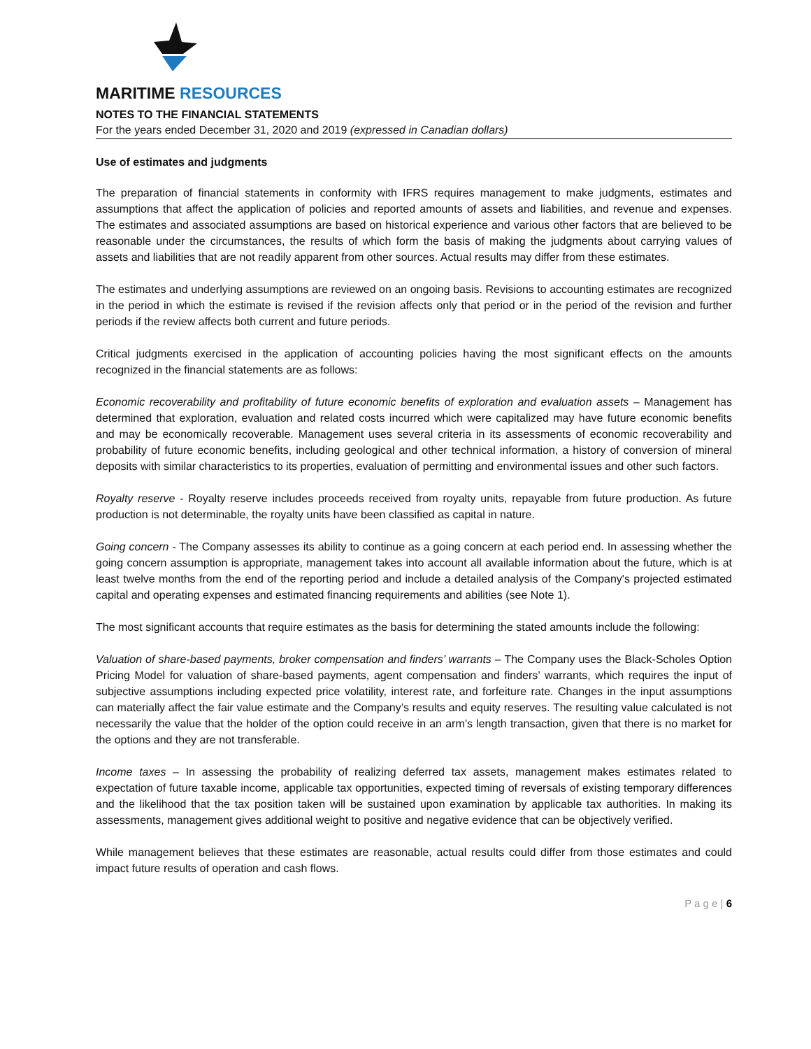MARITIME RESOURCES
NOTES TO THE FINANCIAL STATEMENTS
For the years ended December 31, 2020 and 2019 (expressed in Canadian dollars)
Use of estimates and judgments
The preparation of financial statements in conformity with IFRS requires management to make judgments, estimates and assumptions that affect the application of policies and reported amounts of assets and liabilities, and revenue and expenses. The estimates and associated assumptions are based on historical experience and various other factors that are believed to be reasonable under the circumstances, the results of which form the basis of making the judgments about carrying values of assets and liabilities that are not readily apparent from other sources. Actual results may differ from these estimates.
The estimates and underlying assumptions are reviewed on an ongoing basis. Revisions to accounting estimates are recognized in the period in which the estimate is revised if the revision affects only that period or in the period of the revision and further periods if the review affects both current and future periods.
Critical judgments exercised in the application of accounting policies having the most significant effects on the amounts recognized in the financial statements are as follows:
Economic recoverability and profitability of future economic benefits of exploration and evaluation assets – Management has determined that exploration, evaluation and related costs incurred which were capitalized may have future economic benefits and may be economically recoverable. Management uses several criteria in its assessments of economic recoverability and probability of future economic benefits, including geological and other technical information, a history of conversion of mineral deposits with similar characteristics to its properties, evaluation of permitting and environmental issues and other such factors.
Royalty reserve - Royalty reserve includes proceeds received from royalty units, repayable from future production. As future production is not determinable, the royalty units have been classified as capital in nature.
Going concern - The Company assesses its ability to continue as a going concern at each period end. In assessing whether the going concern assumption is appropriate, management takes into account all available information about the future, which is at least twelve months from the end of the reporting period and include a detailed analysis of the Company's projected estimated capital and operating expenses and estimated financing requirements and abilities (see Note 1).
The most significant accounts that require estimates as the basis for determining the stated amounts include the following:
Valuation of share-based payments, broker compensation and finders’ warrants – The Company uses the Black-Scholes Option Pricing Model for valuation of share-based payments, agent compensation and finders’ warrants, which requires the input of subjective assumptions including expected price volatility, interest rate, and forfeiture rate. Changes in the input assumptions can materially affect the fair value estimate and the Company’s results and equity reserves. The resulting value calculated is not necessarily the value that the holder of the option could receive in an arm’s length transaction, given that there is no market for the options and they are not transferable.
Income taxes – In assessing the probability of realizing deferred tax assets, management makes estimates related to expectation of future taxable income, applicable tax opportunities, expected timing of reversals of existing temporary differences and the likelihood that the tax position taken will be sustained upon examination by applicable tax authorities. In making its assessments, management gives additional weight to positive and negative evidence that can be objectively verified.
While management believes that these estimates are reasonable, actual results could differ from those estimates and could impact future results of operation and cash flows.
P a g e | 6